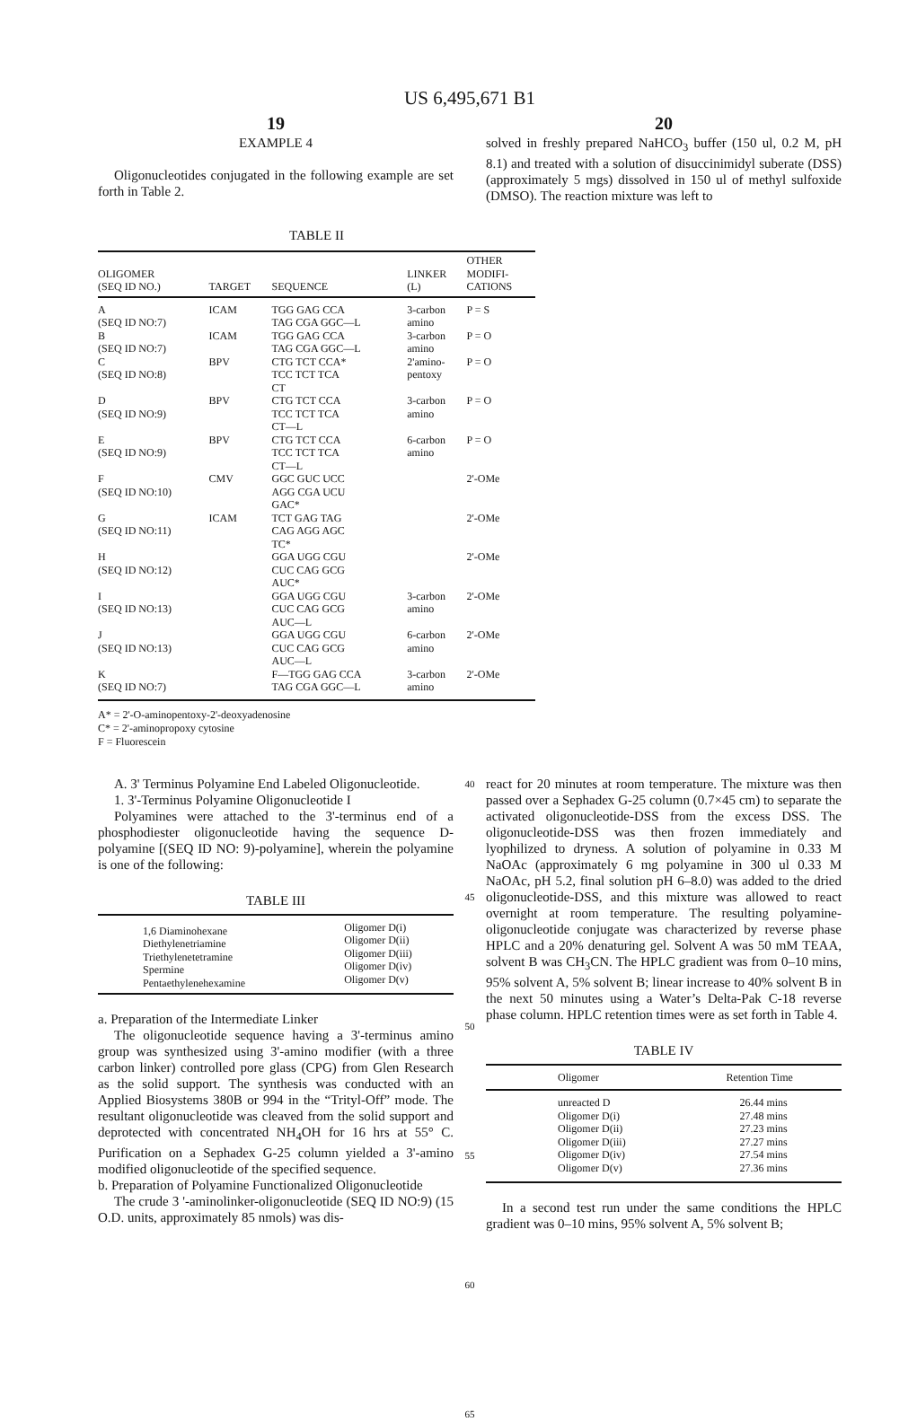US 6,495,671 B1
19
EXAMPLE 4
Oligonucleotides conjugated in the following example are set forth in Table 2.
20
solved in freshly prepared NaHCO<sub>3</sub> buffer (150 ul, 0.2 M, pH 8.1) and treated with a solution of disuccinimidyl suberate (DSS) (approximately 5 mgs) dissolved in 150 ul of methyl sulfoxide (DMSO). The reaction mixture was left to
TABLE II
| OLIGOMER (SEQ ID NO.) | TARGET | SEQUENCE | LINKER (L) | OTHER MODIFI- CATIONS |
| --- | --- | --- | --- | --- |
| A (SEQ ID NO:7) | ICAM | TGG GAG CCA TAG CGA GGC—L | 3-carbon amino | P = S |
| B (SEQ ID NO:7) | ICAM | TGG GAG CCA TAG CGA GGC—L | 3-carbon amino | P = O |
| C (SEQ ID NO:8) | BPV | CTG TCT CCA* TCC TCT TCA CT | 2'amino- pentoxy | P = O |
| D (SEQ ID NO:9) | BPV | CTG TCT CCA TCC TCT TCA CT—L | 3-carbon amino | P = O |
| E (SEQ ID NO:9) | BPV | CTG TCT CCA TCC TCT TCA CT—L | 6-carbon amino | P = O |
| F (SEQ ID NO:10) | CMV | GGC GUC UCC AGG CGA UCU GAC* | | 2'-OMe |
| G (SEQ ID NO:11) | ICAM | TCT GAG TAG CAG AGG AGC TC* | | 2'-OMe |
| H (SEQ ID NO:12) | | GGA UGG CGU CUC CAG GCG AUC* | | 2'-OMe |
| I (SEQ ID NO:13) | | GGA UGG CGU CUC CAG GCG AUC—L | 3-carbon amino | 2'-OMe |
| J (SEQ ID NO:13) | | GGA UGG CGU CUC CAG GCG AUC—L | 6-carbon amino | 2'-OMe |
| K (SEQ ID NO:7) | | F—TGG GAG CCA TAG CGA GGC—L | 3-carbon amino | 2'-OMe |
A* = 2'-O-aminopentoxy-2'-deoxyadenosine
C* = 2'-aminopropoxy cytosine
F = Fluorescein
A. 3' Terminus Polyamine End Labeled Oligonucleotide.
1. 3'-Terminus Polyamine Oligonucleotide I
Polyamines were attached to the 3'-terminus end of a phosphodiester oligonucleotide having the sequence D-polyamine [(SEQ ID NO: 9)-polyamine], wherein the polyamine is one of the following:
TABLE III
| 1,6 Diaminohexane Diethylenetriamine Triethylenetetramine Spermine Pentaethylenehexamine | Oligomer D(i) Oligomer D(ii) Oligomer D(iii) Oligomer D(iv) Oligomer D(v) |
a. Preparation of the Intermediate Linker
The oligonucleotide sequence having a 3'-terminus amino group was synthesized using 3'-amino modifier (with a three carbon linker) controlled pore glass (CPG) from Glen Research as the solid support. The synthesis was conducted with an Applied Biosystems 380B or 994 in the “Trityl-Off” mode. The resultant oligonucleotide was cleaved from the solid support and deprotected with concentrated NH<sub>4</sub>OH for 16 hrs at 55° C. Purification on a Sephadex G-25 column yielded a 3'-amino modified oligonucleotide of the specified sequence.
b. Preparation of Polyamine Functionalized Oligonucleotide
The crude 3 '-aminolinker-oligonucleotide (SEQ ID NO:9) (15 O.D. units, approximately 85 nmols) was dis-
40
45
50
55
60
65
react for 20 minutes at room temperature. The mixture was then passed over a Sephadex G-25 column (0.7×45 cm) to separate the activated oligonucleotide-DSS from the excess DSS. The oligonucleotide-DSS was then frozen immediately and lyophilized to dryness. A solution of polyamine in 0.33 M NaOAc (approximately 6 mg polyamine in 300 ul 0.33 M NaOAc, pH 5.2, final solution pH 6–8.0) was added to the dried oligonucleotide-DSS, and this mixture was allowed to react overnight at room temperature. The resulting polyamine-oligonucleotide conjugate was characterized by reverse phase HPLC and a 20% denaturing gel. Solvent A was 50 mM TEAA, solvent B was CH<sub>3</sub>CN. The HPLC gradient was from 0–10 mins, 95% solvent A, 5% solvent B; linear increase to 40% solvent B in the next 50 minutes using a Water’s Delta-Pak C-18 reverse phase column. HPLC retention times were as set forth in Table 4.
TABLE IV
| Oligomer | Retention Time |
| --- | --- |
| unreacted D Oligomer D(i) Oligomer D(ii) Oligomer D(iii) Oligomer D(iv) Oligomer D(v) | 26.44 mins 27.48 mins 27.23 mins 27.27 mins 27.54 mins 27.36 mins |
In a second test run under the same conditions the HPLC gradient was 0–10 mins, 95% solvent A, 5% solvent B;